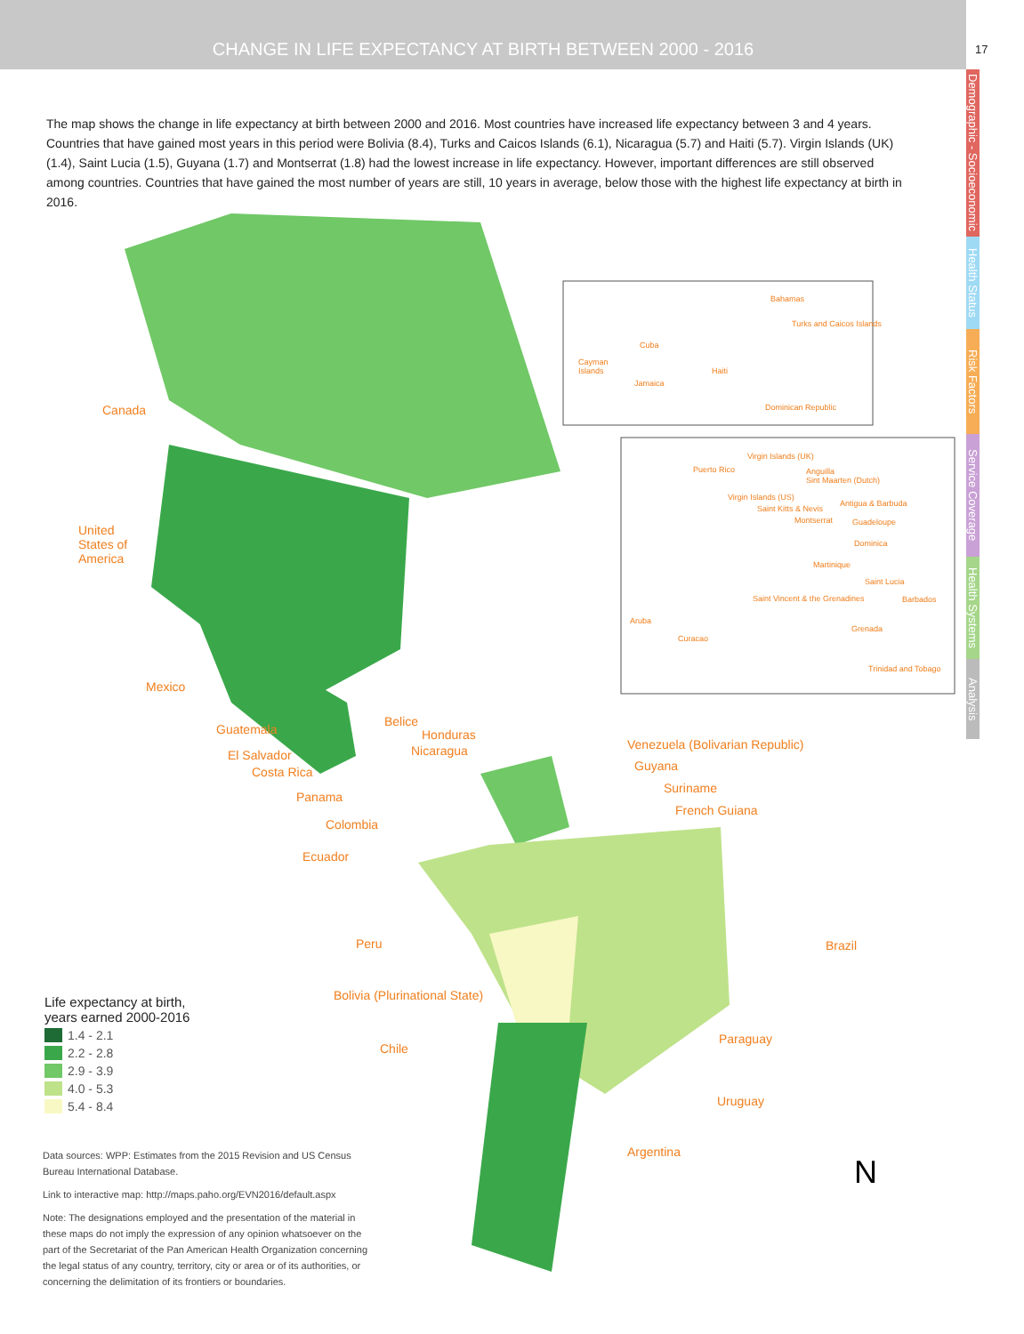CHANGE IN LIFE EXPECTANCY AT BIRTH BETWEEN 2000 - 2016
17
Demographic - Socioeconomic
Health Status
Risk Factors
Service Coverage
Health Systems
Analysis
The map shows the change in life expectancy at birth between 2000 and 2016. Most countries have increased life expectancy between 3 and 4 years. Countries that have gained most years in this period were Bolivia (8.4), Turks and Caicos Islands (6.1), Nicaragua (5.7) and Haiti (5.7). Virgin Islands (UK) (1.4), Saint Lucia (1.5), Guyana (1.7) and Montserrat (1.8) had the lowest increase in life expectancy. However, important differences are still observed among countries. Countries that have gained the most number of years are still, 10 years in average, below those with the highest life expectancy at birth in 2016.
N
Canada
United
States of
America
Mexico
Guatemala
Belice
Honduras
El Salvador Nicaragua
Costa Rica
Panama
Colombia
Ecuador
Venezuela (Bolivarian Republic)
Guyana
Suriname
French Guiana
Peru Brazil
Bolivia (Plurinational State)
Chile
Paraguay
Uruguay
Argentina
Bahamas
Turks and Caicos Islands
Cuba
Cayman
Islands
Haiti
Jamaica
Dominican Republic
Virgin Islands (UK)
Puerto Rico
Anguilla
Sint Maarten (Dutch)
Virgin Islands (US)
Saint Kitts & Nevis
Antigua & Barbuda
Montserrat Guadeloupe
Dominica
Martinique
Saint Lucia
Saint Vincent & the Grenadines Barbados
Aruba
Curacao
Grenada
Trinidad and Tobago
Life expectancy at birth,
years earned 2000-2016
1.4 - 2.1
2.2 - 2.8
2.9 - 3.9
4.0 - 5.3
5.4 - 8.4
Data sources: WPP: Estimates from the 2015 Revision and US Census Bureau International Database.
Link to interactive map: http://maps.paho.org/EVN2016/default.aspx
Note: The designations employed and the presentation of the material in these maps do not imply the expression of any opinion whatsoever on the part of the Secretariat of the Pan American Health Organization concerning the legal status of any country, territory, city or area or of its authorities, or concerning the delimitation of its frontiers or boundaries.